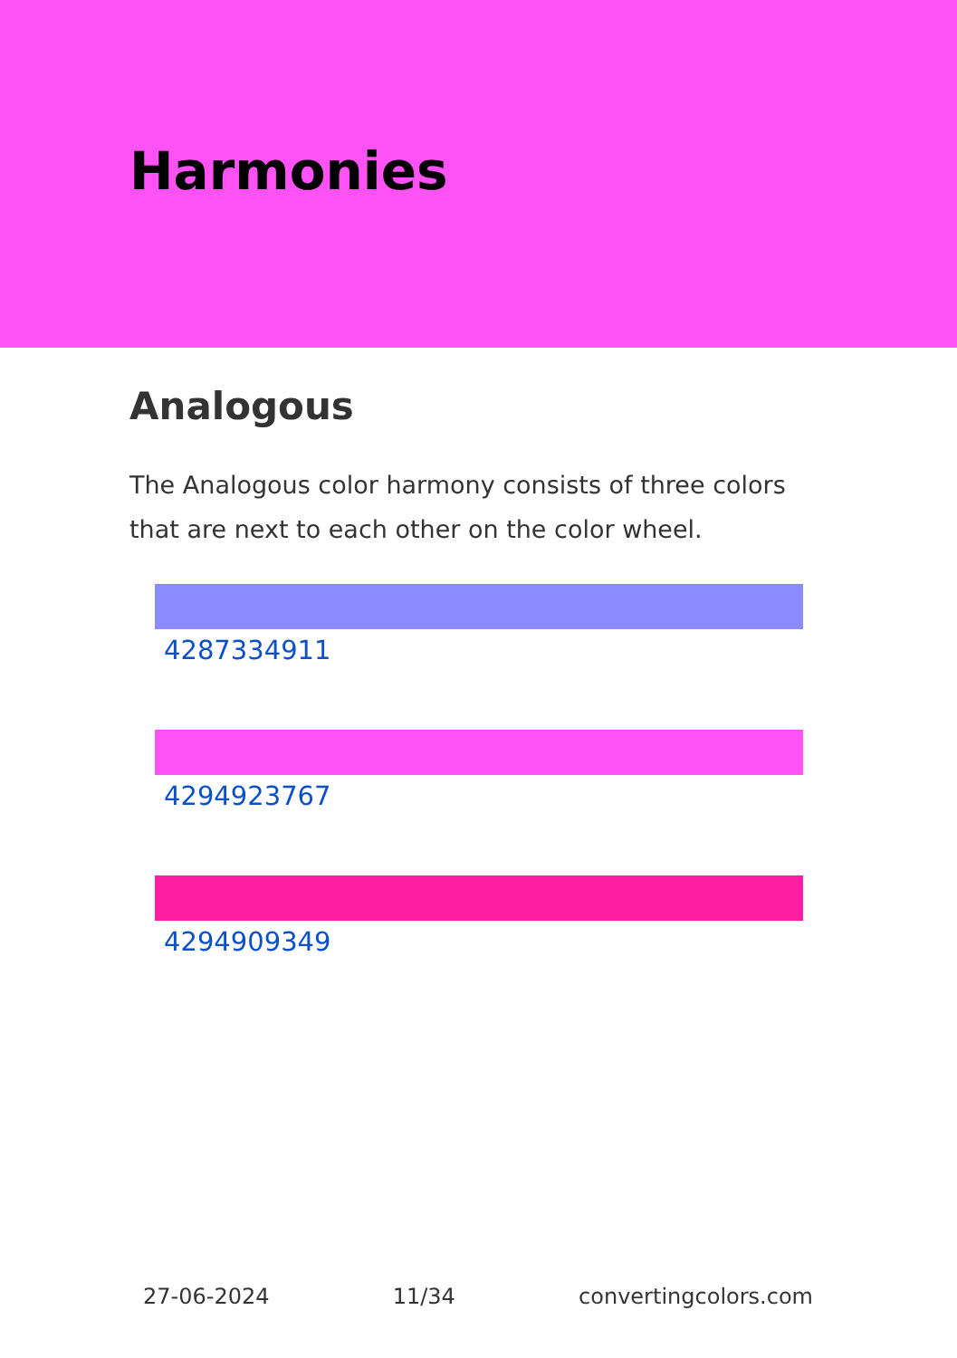Harmonies
Analogous
The Analogous color harmony consists of three colors that are next to each other on the color wheel.
4287334911
4294923767
4294909349
27-06-2024 11/34 convertingcolors.com